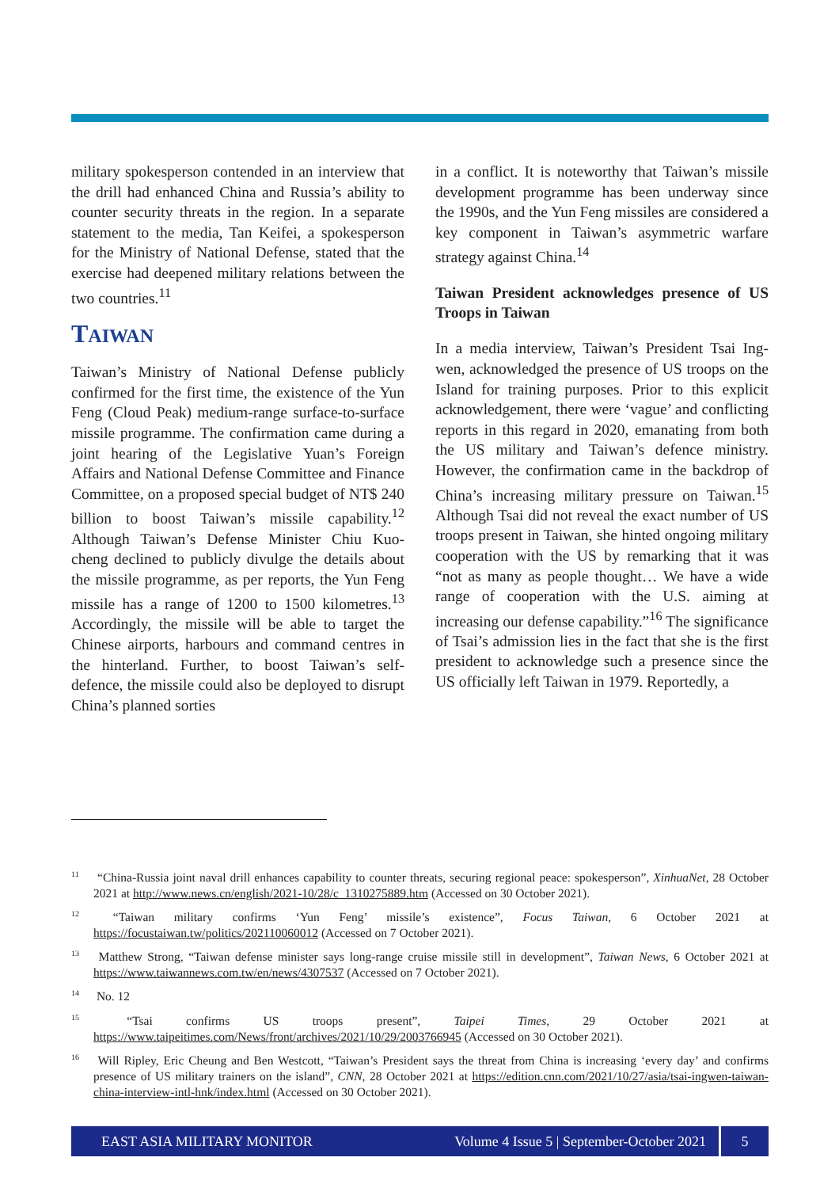military spokesperson contended in an interview that the drill had enhanced China and Russia’s ability to counter security threats in the region. In a separate statement to the media, Tan Keifei, a spokesperson for the Ministry of National Defense, stated that the exercise had deepened military relations between the two countries.<sup>11</sup>
TAIWAN
Taiwan’s Ministry of National Defense publicly confirmed for the first time, the existence of the Yun Feng (Cloud Peak) medium-range surface-to-surface missile programme. The confirmation came during a joint hearing of the Legislative Yuan’s Foreign Affairs and National Defense Committee and Finance Committee, on a proposed special budget of NT$ 240 billion to boost Taiwan’s missile capability.<sup>12</sup> Although Taiwan’s Defense Minister Chiu Kuo-cheng declined to publicly divulge the details about the missile programme, as per reports, the Yun Feng missile has a range of 1200 to 1500 kilometres.<sup>13</sup> Accordingly, the missile will be able to target the Chinese airports, harbours and command centres in the hinterland. Further, to boost Taiwan’s self-defence, the missile could also be deployed to disrupt China’s planned sorties
in a conflict. It is noteworthy that Taiwan’s missile development programme has been underway since the 1990s, and the Yun Feng missiles are considered a key component in Taiwan’s asymmetric warfare strategy against China.<sup>14</sup>
Taiwan President acknowledges presence of US Troops in Taiwan
In a media interview, Taiwan’s President Tsai Ing-wen, acknowledged the presence of US troops on the Island for training purposes. Prior to this explicit acknowledgement, there were ‘vague’ and conflicting reports in this regard in 2020, emanating from both the US military and Taiwan’s defence ministry. However, the confirmation came in the backdrop of China’s increasing military pressure on Taiwan.<sup>15</sup> Although Tsai did not reveal the exact number of US troops present in Taiwan, she hinted ongoing military cooperation with the US by remarking that it was “not as many as people thought… We have a wide range of cooperation with the U.S. aiming at increasing our defense capability.”<sup>16</sup> The significance of Tsai’s admission lies in the fact that she is the first president to acknowledge such a presence since the US officially left Taiwan in 1979. Reportedly, a
<sup>11</sup> “China-Russia joint naval drill enhances capability to counter threats, securing regional peace: spokesperson”, XinhuaNet, 28 October 2021 at http://www.news.cn/english/2021-10/28/c_1310275889.htm (Accessed on 30 October 2021).
<sup>12</sup> “Taiwan military confirms ‘Yun Feng’ missile’s existence”, Focus Taiwan, 6 October 2021 at https://focustaiwan.tw/politics/202110060012 (Accessed on 7 October 2021).
<sup>13</sup> Matthew Strong, “Taiwan defense minister says long-range cruise missile still in development”, Taiwan News, 6 October 2021 at https://www.taiwannews.com.tw/en/news/4307537 (Accessed on 7 October 2021).
<sup>14</sup> No. 12
<sup>15</sup> “Tsai confirms US troops present”, Taipei Times, 29 October 2021 at https://www.taipeitimes.com/News/front/archives/2021/10/29/2003766945 (Accessed on 30 October 2021).
<sup>16</sup> Will Ripley, Eric Cheung and Ben Westcott, “Taiwan’s President says the threat from China is increasing ‘every day’ and confirms presence of US military trainers on the island”, CNN, 28 October 2021 at https://edition.cnn.com/2021/10/27/asia/tsai-ingwen-taiwan-china-interview-intl-hnk/index.html (Accessed on 30 October 2021).
EAST ASIA MILITARY MONITOR Volume 4 Issue 5 | September-October 2021 5